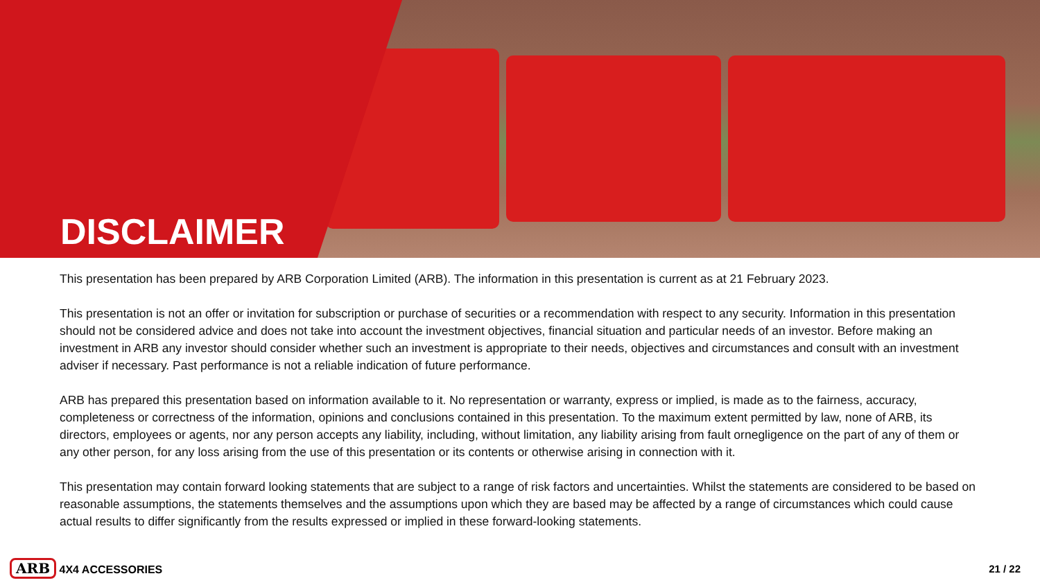DISCLAIMER
This presentation has been prepared by ARB Corporation Limited (ARB). The information in this presentation is current as at 21 February 2023.
This presentation is not an offer or invitation for subscription or purchase of securities or a recommendation with respect to any security. Information in this presentation should not be considered advice and does not take into account the investment objectives, financial situation and particular needs of an investor. Before making an investment in ARB any investor should consider whether such an investment is appropriate to their needs, objectives and circumstances and consult with an investment adviser if necessary. Past performance is not a reliable indication of future performance.
ARB has prepared this presentation based on information available to it. No representation or warranty, express or implied, is made as to the fairness, accuracy, completeness or correctness of the information, opinions and conclusions contained in this presentation. To the maximum extent permitted by law, none of ARB, its directors, employees or agents, nor any person accepts any liability, including, without limitation, any liability arising from fault ornegligence on the part of any of them or any other person, for any loss arising from the use of this presentation or its contents or otherwise arising in connection with it.
This presentation may contain forward looking statements that are subject to a range of risk factors and uncertainties. Whilst the statements are considered to be based on reasonable assumptions, the statements themselves and the assumptions upon which they are based may be affected by a range of circumstances which could cause actual results to differ significantly from the results expressed or implied in these forward-looking statements.
ARB 4X4 ACCESSORIES 21 / 22